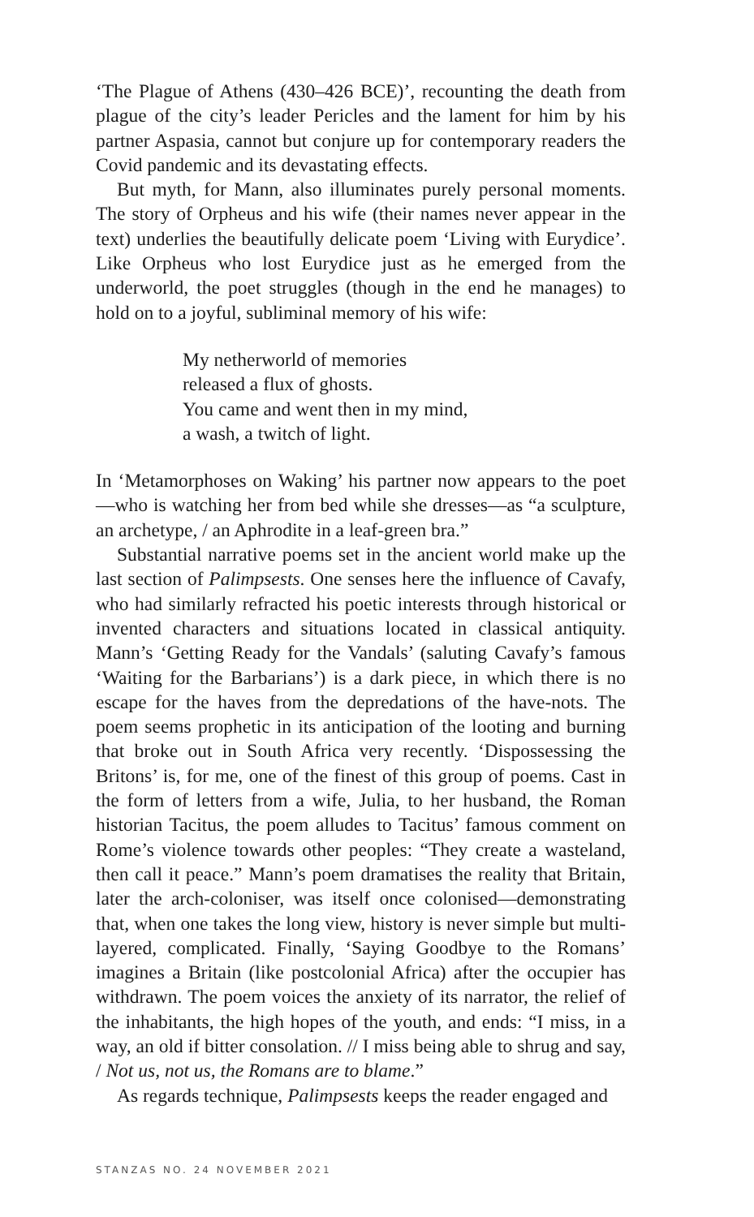‘The Plague of Athens (430–426 BCE)’, recounting the death from plague of the city’s leader Pericles and the lament for him by his partner Aspasia, cannot but conjure up for contemporary readers the Covid pandemic and its devastating effects.
But myth, for Mann, also illuminates purely personal moments. The story of Orpheus and his wife (their names never appear in the text) underlies the beautifully delicate poem ‘Living with Eurydice’. Like Orpheus who lost Eurydice just as he emerged from the underworld, the poet struggles (though in the end he manages) to hold on to a joyful, subliminal memory of his wife:
My netherworld of memories
released a flux of ghosts.
You came and went then in my mind,
a wash, a twitch of light.
In ‘Metamorphoses on Waking’ his partner now appears to the poet—who is watching her from bed while she dresses—as “a sculpture, an archetype, / an Aphrodite in a leaf-green bra.”
Substantial narrative poems set in the ancient world make up the last section of Palimpsests. One senses here the influence of Cavafy, who had similarly refracted his poetic interests through historical or invented characters and situations located in classical antiquity. Mann’s ‘Getting Ready for the Vandals’ (saluting Cavafy’s famous ‘Waiting for the Barbarians’) is a dark piece, in which there is no escape for the haves from the depredations of the have-nots. The poem seems prophetic in its anticipation of the looting and burning that broke out in South Africa very recently. ‘Dispossessing the Britons’ is, for me, one of the finest of this group of poems. Cast in the form of letters from a wife, Julia, to her husband, the Roman historian Tacitus, the poem alludes to Tacitus’ famous comment on Rome’s violence towards other peoples: “They create a wasteland, then call it peace.” Mann’s poem dramatises the reality that Britain, later the arch-coloniser, was itself once colonised—demonstrating that, when one takes the long view, history is never simple but multi-layered, complicated. Finally, ‘Saying Goodbye to the Romans’ imagines a Britain (like postcolonial Africa) after the occupier has withdrawn. The poem voices the anxiety of its narrator, the relief of the inhabitants, the high hopes of the youth, and ends: “I miss, in a way, an old if bitter consolation. // I miss being able to shrug and say, / Not us, not us, the Romans are to blame.”
As regards technique, Palimpsests keeps the reader engaged and
STANZAS NO. 24 NOVEMBER 2021